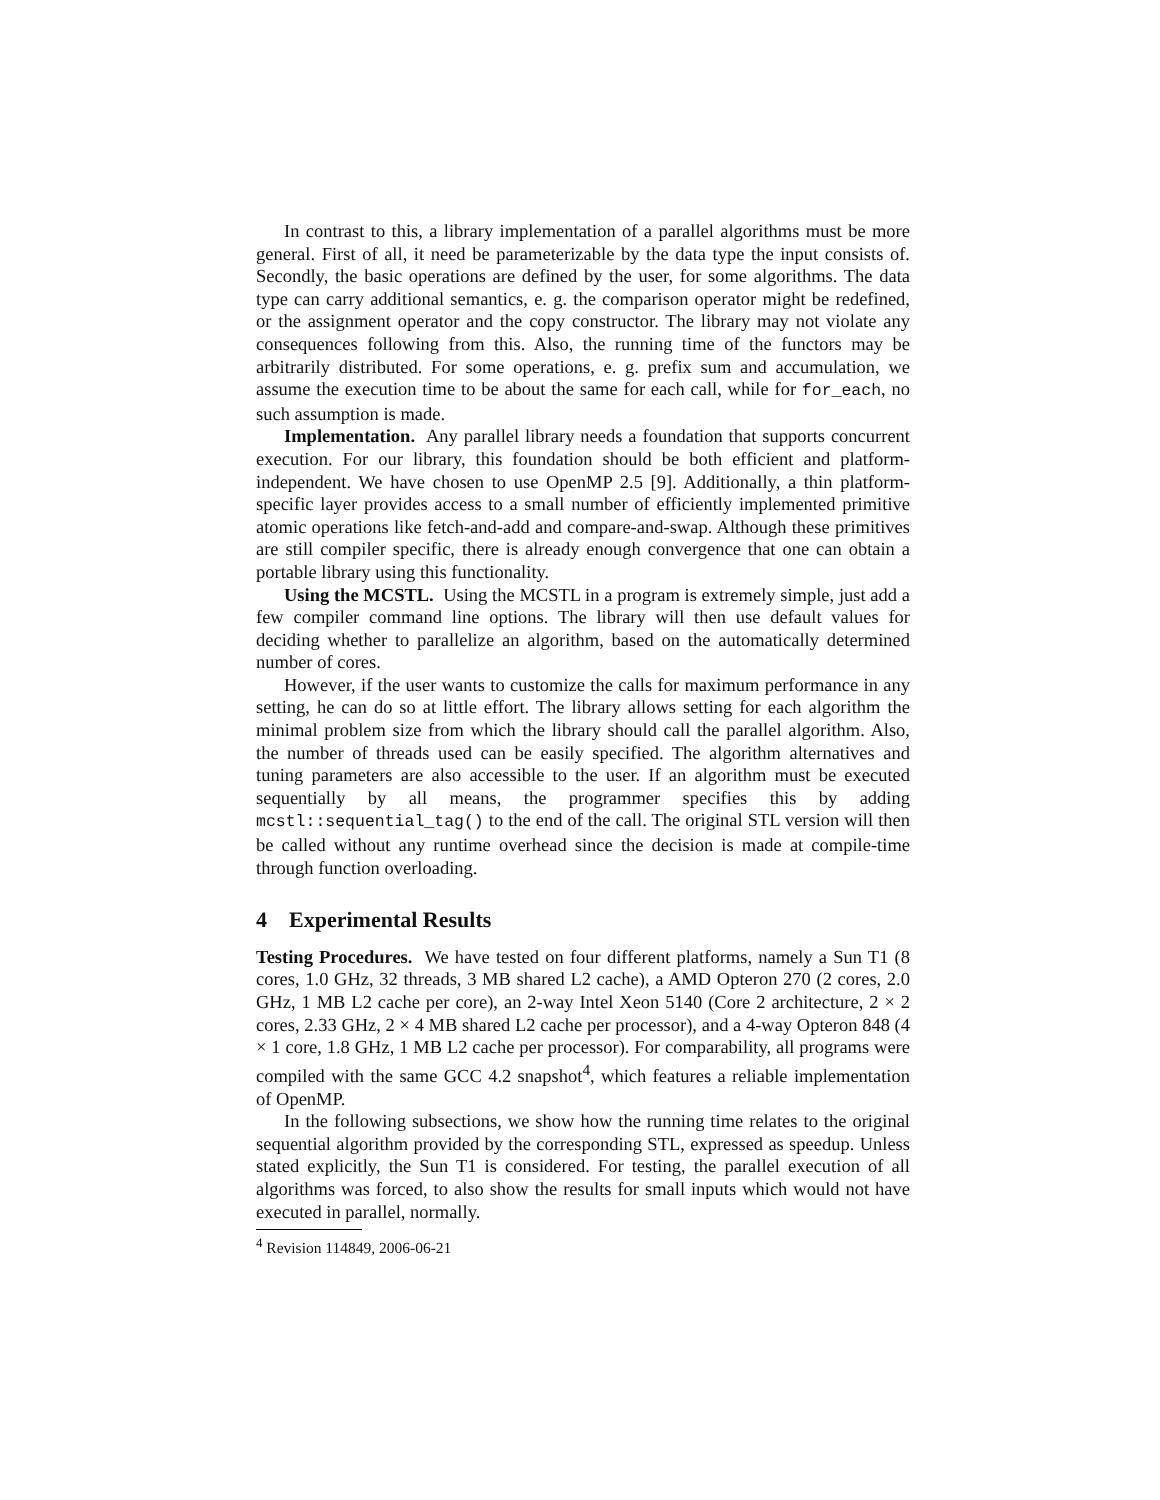In contrast to this, a library implementation of a parallel algorithms must be more general. First of all, it need be parameterizable by the data type the input consists of. Secondly, the basic operations are defined by the user, for some algorithms. The data type can carry additional semantics, e. g. the comparison operator might be redefined, or the assignment operator and the copy constructor. The library may not violate any consequences following from this. Also, the running time of the functors may be arbitrarily distributed. For some operations, e. g. prefix sum and accumulation, we assume the execution time to be about the same for each call, while for for_each, no such assumption is made.
Implementation. Any parallel library needs a foundation that supports concurrent execution. For our library, this foundation should be both efficient and platform-independent. We have chosen to use OpenMP 2.5 [9]. Additionally, a thin platform-specific layer provides access to a small number of efficiently implemented primitive atomic operations like fetch-and-add and compare-and-swap. Although these primitives are still compiler specific, there is already enough convergence that one can obtain a portable library using this functionality.
Using the MCSTL. Using the MCSTL in a program is extremely simple, just add a few compiler command line options. The library will then use default values for deciding whether to parallelize an algorithm, based on the automatically determined number of cores.
However, if the user wants to customize the calls for maximum performance in any setting, he can do so at little effort. The library allows setting for each algorithm the minimal problem size from which the library should call the parallel algorithm. Also, the number of threads used can be easily specified. The algorithm alternatives and tuning parameters are also accessible to the user. If an algorithm must be executed sequentially by all means, the programmer specifies this by adding mcstl::sequential_tag() to the end of the call. The original STL version will then be called without any runtime overhead since the decision is made at compile-time through function overloading.
4 Experimental Results
Testing Procedures. We have tested on four different platforms, namely a Sun T1 (8 cores, 1.0 GHz, 32 threads, 3 MB shared L2 cache), a AMD Opteron 270 (2 cores, 2.0 GHz, 1 MB L2 cache per core), an 2-way Intel Xeon 5140 (Core 2 architecture, 2 × 2 cores, 2.33 GHz, 2 × 4 MB shared L2 cache per processor), and a 4-way Opteron 848 (4 × 1 core, 1.8 GHz, 1 MB L2 cache per processor). For comparability, all programs were compiled with the same GCC 4.2 snapshot<sup>4</sup>, which features a reliable implementation of OpenMP.
In the following subsections, we show how the running time relates to the original sequential algorithm provided by the corresponding STL, expressed as speedup. Unless stated explicitly, the Sun T1 is considered. For testing, the parallel execution of all algorithms was forced, to also show the results for small inputs which would not have executed in parallel, normally.
<sup>4</sup> Revision 114849, 2006-06-21